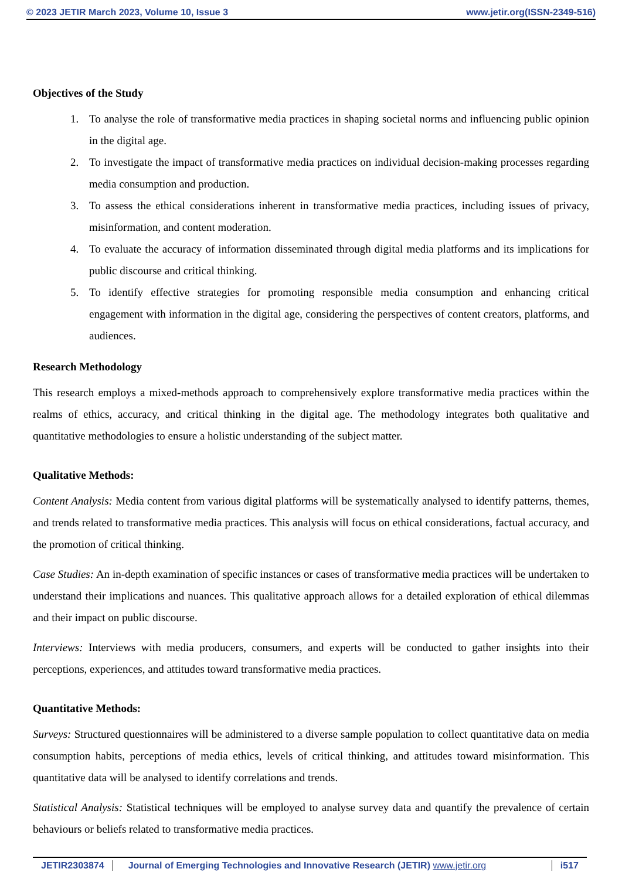© 2023 JETIR March 2023, Volume 10, Issue 3 www.jetir.org(ISSN-2349-516)
Objectives of the Study
1. To analyse the role of transformative media practices in shaping societal norms and influencing public opinion in the digital age.
2. To investigate the impact of transformative media practices on individual decision-making processes regarding media consumption and production.
3. To assess the ethical considerations inherent in transformative media practices, including issues of privacy, misinformation, and content moderation.
4. To evaluate the accuracy of information disseminated through digital media platforms and its implications for public discourse and critical thinking.
5. To identify effective strategies for promoting responsible media consumption and enhancing critical engagement with information in the digital age, considering the perspectives of content creators, platforms, and audiences.
Research Methodology
This research employs a mixed-methods approach to comprehensively explore transformative media practices within the realms of ethics, accuracy, and critical thinking in the digital age. The methodology integrates both qualitative and quantitative methodologies to ensure a holistic understanding of the subject matter.
Qualitative Methods:
Content Analysis: Media content from various digital platforms will be systematically analysed to identify patterns, themes, and trends related to transformative media practices. This analysis will focus on ethical considerations, factual accuracy, and the promotion of critical thinking.
Case Studies: An in-depth examination of specific instances or cases of transformative media practices will be undertaken to understand their implications and nuances. This qualitative approach allows for a detailed exploration of ethical dilemmas and their impact on public discourse.
Interviews: Interviews with media producers, consumers, and experts will be conducted to gather insights into their perceptions, experiences, and attitudes toward transformative media practices.
Quantitative Methods:
Surveys: Structured questionnaires will be administered to a diverse sample population to collect quantitative data on media consumption habits, perceptions of media ethics, levels of critical thinking, and attitudes toward misinformation. This quantitative data will be analysed to identify correlations and trends.
Statistical Analysis: Statistical techniques will be employed to analyse survey data and quantify the prevalence of certain behaviours or beliefs related to transformative media practices.
JETIR2303874 Journal of Emerging Technologies and Innovative Research (JETIR) www.jetir.org
i517